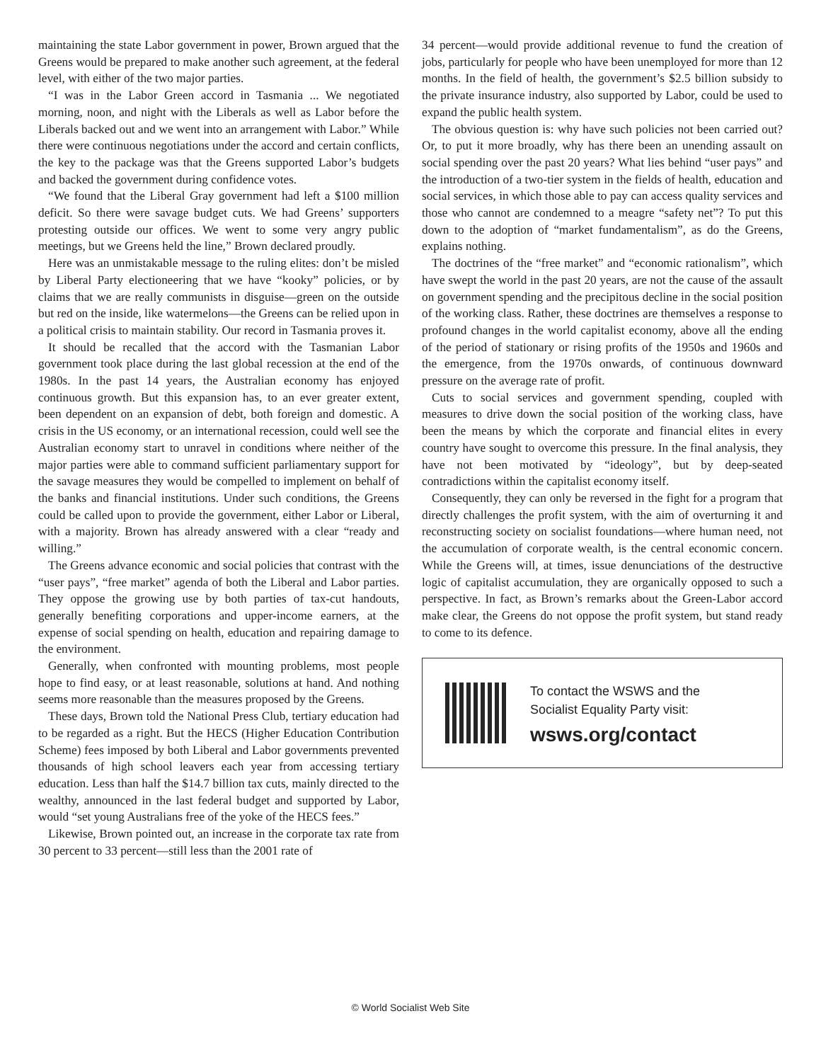maintaining the state Labor government in power, Brown argued that the Greens would be prepared to make another such agreement, at the federal level, with either of the two major parties.
“I was in the Labor Green accord in Tasmania ... We negotiated morning, noon, and night with the Liberals as well as Labor before the Liberals backed out and we went into an arrangement with Labor.” While there were continuous negotiations under the accord and certain conflicts, the key to the package was that the Greens supported Labor’s budgets and backed the government during confidence votes.
“We found that the Liberal Gray government had left a $100 million deficit. So there were savage budget cuts. We had Greens’ supporters protesting outside our offices. We went to some very angry public meetings, but we Greens held the line,” Brown declared proudly.
Here was an unmistakable message to the ruling elites: don’t be misled by Liberal Party electioneering that we have “kooky” policies, or by claims that we are really communists in disguise—green on the outside but red on the inside, like watermelons—the Greens can be relied upon in a political crisis to maintain stability. Our record in Tasmania proves it.
It should be recalled that the accord with the Tasmanian Labor government took place during the last global recession at the end of the 1980s. In the past 14 years, the Australian economy has enjoyed continuous growth. But this expansion has, to an ever greater extent, been dependent on an expansion of debt, both foreign and domestic. A crisis in the US economy, or an international recession, could well see the Australian economy start to unravel in conditions where neither of the major parties were able to command sufficient parliamentary support for the savage measures they would be compelled to implement on behalf of the banks and financial institutions. Under such conditions, the Greens could be called upon to provide the government, either Labor or Liberal, with a majority. Brown has already answered with a clear “ready and willing.”
The Greens advance economic and social policies that contrast with the “user pays”, “free market” agenda of both the Liberal and Labor parties. They oppose the growing use by both parties of tax-cut handouts, generally benefiting corporations and upper-income earners, at the expense of social spending on health, education and repairing damage to the environment.
Generally, when confronted with mounting problems, most people hope to find easy, or at least reasonable, solutions at hand. And nothing seems more reasonable than the measures proposed by the Greens.
These days, Brown told the National Press Club, tertiary education had to be regarded as a right. But the HECS (Higher Education Contribution Scheme) fees imposed by both Liberal and Labor governments prevented thousands of high school leavers each year from accessing tertiary education. Less than half the $14.7 billion tax cuts, mainly directed to the wealthy, announced in the last federal budget and supported by Labor, would “set young Australians free of the yoke of the HECS fees.”
Likewise, Brown pointed out, an increase in the corporate tax rate from 30 percent to 33 percent—still less than the 2001 rate of
34 percent—would provide additional revenue to fund the creation of jobs, particularly for people who have been unemployed for more than 12 months. In the field of health, the government’s $2.5 billion subsidy to the private insurance industry, also supported by Labor, could be used to expand the public health system.
The obvious question is: why have such policies not been carried out? Or, to put it more broadly, why has there been an unending assault on social spending over the past 20 years? What lies behind “user pays” and the introduction of a two-tier system in the fields of health, education and social services, in which those able to pay can access quality services and those who cannot are condemned to a meagre “safety net”? To put this down to the adoption of “market fundamentalism”, as do the Greens, explains nothing.
The doctrines of the “free market” and “economic rationalism”, which have swept the world in the past 20 years, are not the cause of the assault on government spending and the precipitous decline in the social position of the working class. Rather, these doctrines are themselves a response to profound changes in the world capitalist economy, above all the ending of the period of stationary or rising profits of the 1950s and 1960s and the emergence, from the 1970s onwards, of continuous downward pressure on the average rate of profit.
Cuts to social services and government spending, coupled with measures to drive down the social position of the working class, have been the means by which the corporate and financial elites in every country have sought to overcome this pressure. In the final analysis, they have not been motivated by “ideology”, but by deep-seated contradictions within the capitalist economy itself.
Consequently, they can only be reversed in the fight for a program that directly challenges the profit system, with the aim of overturning it and reconstructing society on socialist foundations—where human need, not the accumulation of corporate wealth, is the central economic concern. While the Greens will, at times, issue denunciations of the destructive logic of capitalist accumulation, they are organically opposed to such a perspective. In fact, as Brown’s remarks about the Green-Labor accord make clear, the Greens do not oppose the profit system, but stand ready to come to its defence.
To contact the WSWS and the
Socialist Equality Party visit:
wsws.org/contact
© World Socialist Web Site